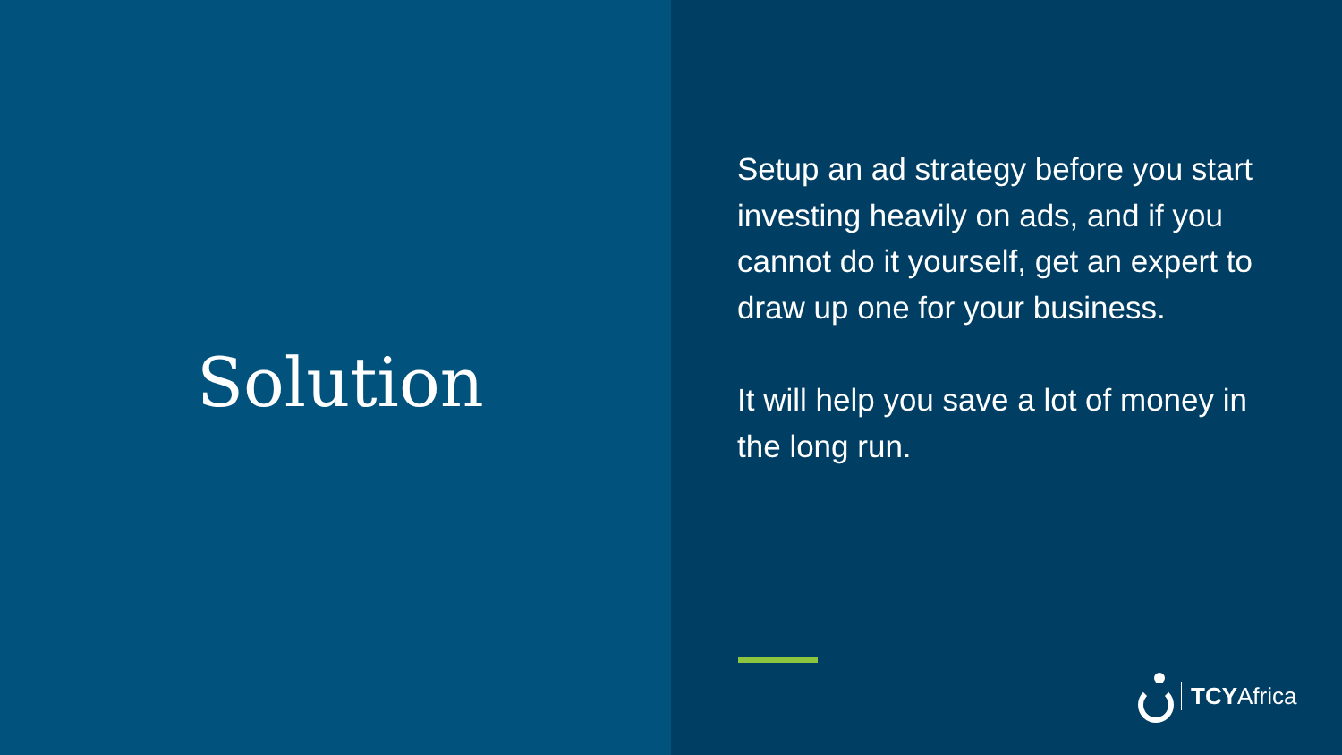Solution
Setup an ad strategy before you start investing heavily on ads, and if you cannot do it yourself, get an expert to draw up one for your business.
It will help you save a lot of money in the long run.
TCYAfrica